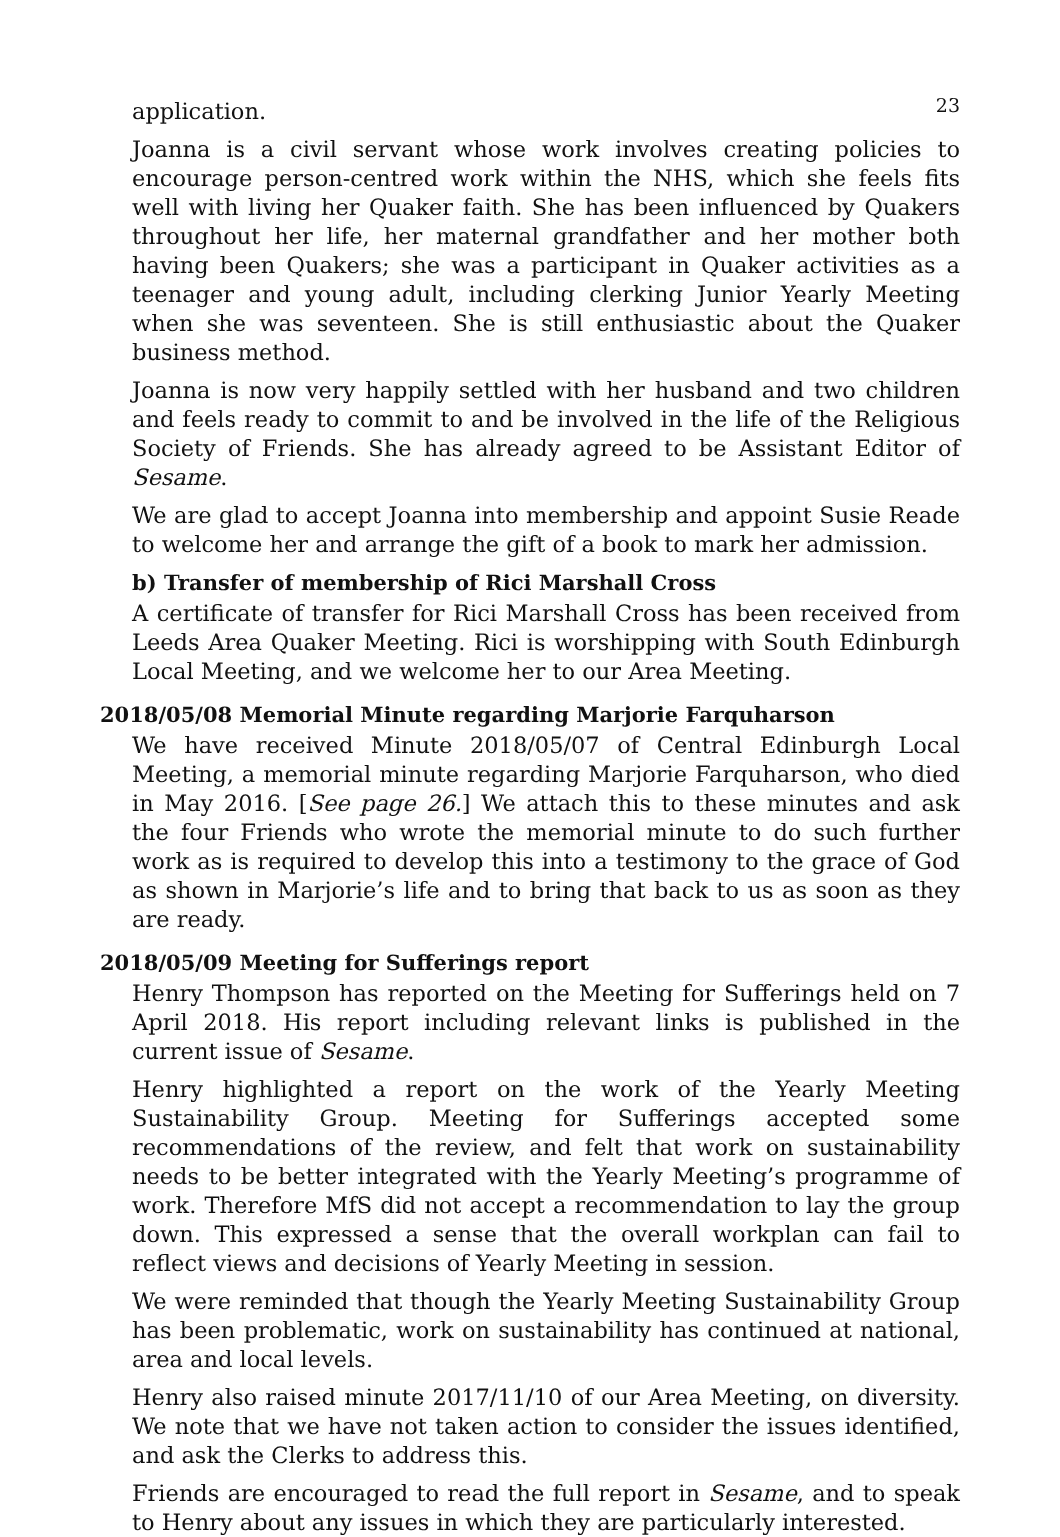23
application.
Joanna is a civil servant whose work involves creating policies to encourage person-centred work within the NHS, which she feels fits well with living her Quaker faith. She has been influenced by Quakers throughout her life, her maternal grandfather and her mother both having been Quakers; she was a participant in Quaker activities as a teenager and young adult, including clerking Junior Yearly Meeting when she was seventeen. She is still enthusiastic about the Quaker business method.
Joanna is now very happily settled with her husband and two children and feels ready to commit to and be involved in the life of the Religious Society of Friends. She has already agreed to be Assistant Editor of Sesame.
We are glad to accept Joanna into membership and appoint Susie Reade to welcome her and arrange the gift of a book to mark her admission.
b) Transfer of membership of Rici Marshall Cross
A certificate of transfer for Rici Marshall Cross has been received from Leeds Area Quaker Meeting. Rici is worshipping with South Edinburgh Local Meeting, and we welcome her to our Area Meeting.
2018/05/08 Memorial Minute regarding Marjorie Farquharson
We have received Minute 2018/05/07 of Central Edinburgh Local Meeting, a memorial minute regarding Marjorie Farquharson, who died in May 2016. [See page 26.] We attach this to these minutes and ask the four Friends who wrote the memorial minute to do such further work as is required to develop this into a testimony to the grace of God as shown in Marjorie’s life and to bring that back to us as soon as they are ready.
2018/05/09 Meeting for Sufferings report
Henry Thompson has reported on the Meeting for Sufferings held on 7 April 2018. His report including relevant links is published in the current issue of Sesame.
Henry highlighted a report on the work of the Yearly Meeting Sustainability Group. Meeting for Sufferings accepted some recommendations of the review, and felt that work on sustainability needs to be better integrated with the Yearly Meeting’s programme of work. Therefore MfS did not accept a recommendation to lay the group down. This expressed a sense that the overall workplan can fail to reflect views and decisions of Yearly Meeting in session.
We were reminded that though the Yearly Meeting Sustainability Group has been problematic, work on sustainability has continued at national, area and local levels.
Henry also raised minute 2017/11/10 of our Area Meeting, on diversity. We note that we have not taken action to consider the issues identified, and ask the Clerks to address this.
Friends are encouraged to read the full report in Sesame, and to speak to Henry about any issues in which they are particularly interested.